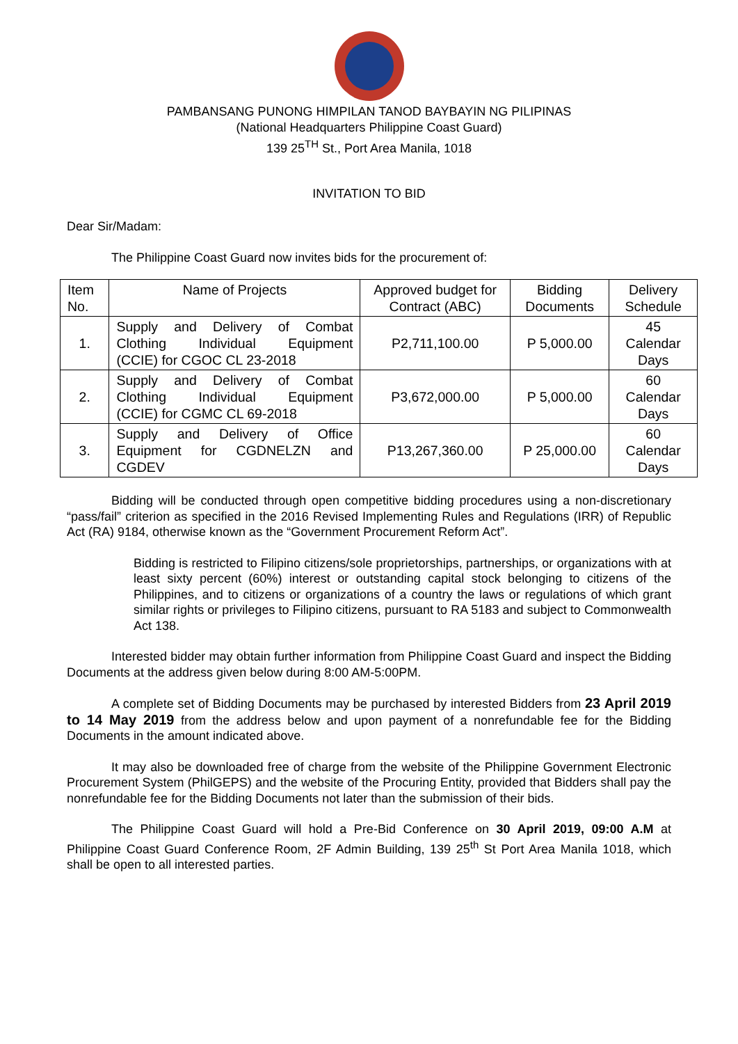PAMBANSANG PUNONG HIMPILAN TANOD BAYBAYIN NG PILIPINAS
(National Headquarters Philippine Coast Guard)
139 25<sup>TH</sup> St., Port Area Manila, 1018
INVITATION TO BID
Dear Sir/Madam:
The Philippine Coast Guard now invites bids for the procurement of:
| Item No. | Name of Projects | Approved budget for Contract (ABC) | Bidding Documents | Delivery Schedule |
| --- | --- | --- | --- | --- |
| 1. | Supply and Delivery of Combat Clothing Individual Equipment (CCIE) for CGOC CL 23-2018 | P2,711,100.00 | P 5,000.00 | 45 Calendar Days |
| 2. | Supply and Delivery of Combat Clothing Individual Equipment (CCIE) for CGMC CL 69-2018 | P3,672,000.00 | P 5,000.00 | 60 Calendar Days |
| 3. | Supply and Delivery of Office Equipment for CGDNELZN and CGDEV | P13,267,360.00 | P 25,000.00 | 60 Calendar Days |
Bidding will be conducted through open competitive bidding procedures using a non-discretionary “pass/fail” criterion as specified in the 2016 Revised Implementing Rules and Regulations (IRR) of Republic Act (RA) 9184, otherwise known as the “Government Procurement Reform Act”.
Bidding is restricted to Filipino citizens/sole proprietorships, partnerships, or organizations with at least sixty percent (60%) interest or outstanding capital stock belonging to citizens of the Philippines, and to citizens or organizations of a country the laws or regulations of which grant similar rights or privileges to Filipino citizens, pursuant to RA 5183 and subject to Commonwealth Act 138.
Interested bidder may obtain further information from Philippine Coast Guard and inspect the Bidding Documents at the address given below during 8:00 AM-5:00PM.
A complete set of Bidding Documents may be purchased by interested Bidders from 23 April 2019 to 14 May 2019 from the address below and upon payment of a nonrefundable fee for the Bidding Documents in the amount indicated above.
It may also be downloaded free of charge from the website of the Philippine Government Electronic Procurement System (PhilGEPS) and the website of the Procuring Entity, provided that Bidders shall pay the nonrefundable fee for the Bidding Documents not later than the submission of their bids.
The Philippine Coast Guard will hold a Pre-Bid Conference on 30 April 2019, 09:00 A.M at Philippine Coast Guard Conference Room, 2F Admin Building, 139 25<sup>th</sup> St Port Area Manila 1018, which shall be open to all interested parties.